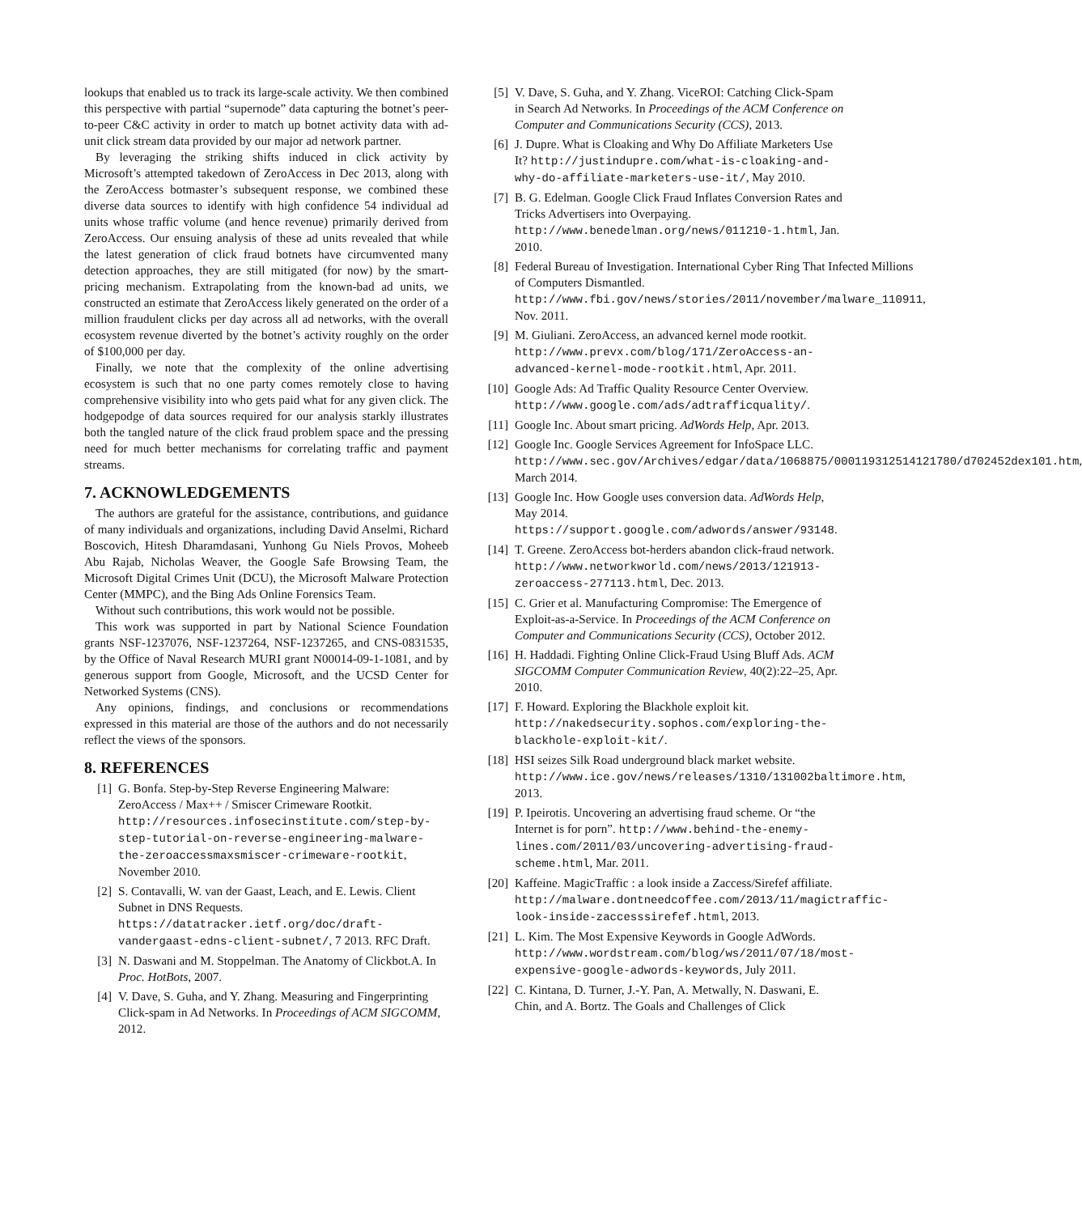lookups that enabled us to track its large-scale activity. We then combined this perspective with partial “supernode” data capturing the botnet’s peer-to-peer C&C activity in order to match up botnet activity data with ad-unit click stream data provided by our major ad network partner.
By leveraging the striking shifts induced in click activity by Microsoft’s attempted takedown of ZeroAccess in Dec 2013, along with the ZeroAccess botmaster’s subsequent response, we combined these diverse data sources to identify with high confidence 54 individual ad units whose traffic volume (and hence revenue) primarily derived from ZeroAccess. Our ensuing analysis of these ad units revealed that while the latest generation of click fraud botnets have circumvented many detection approaches, they are still mitigated (for now) by the smart-pricing mechanism. Extrapolating from the known-bad ad units, we constructed an estimate that ZeroAccess likely generated on the order of a million fraudulent clicks per day across all ad networks, with the overall ecosystem revenue diverted by the botnet’s activity roughly on the order of $100,000 per day.
Finally, we note that the complexity of the online advertising ecosystem is such that no one party comes remotely close to having comprehensive visibility into who gets paid what for any given click. The hodgepodge of data sources required for our analysis starkly illustrates both the tangled nature of the click fraud problem space and the pressing need for much better mechanisms for correlating traffic and payment streams.
7. ACKNOWLEDGEMENTS
The authors are grateful for the assistance, contributions, and guidance of many individuals and organizations, including David Anselmi, Richard Boscovich, Hitesh Dharamdasani, Yunhong Gu Niels Provos, Moheeb Abu Rajab, Nicholas Weaver, the Google Safe Browsing Team, the Microsoft Digital Crimes Unit (DCU), the Microsoft Malware Protection Center (MMPC), and the Bing Ads Online Forensics Team.
Without such contributions, this work would not be possible.
This work was supported in part by National Science Foundation grants NSF-1237076, NSF-1237264, NSF-1237265, and CNS-0831535, by the Office of Naval Research MURI grant N00014-09-1-1081, and by generous support from Google, Microsoft, and the UCSD Center for Networked Systems (CNS).
Any opinions, findings, and conclusions or recommendations expressed in this material are those of the authors and do not necessarily reflect the views of the sponsors.
8. REFERENCES
[1] G. Bonfa. Step-by-Step Reverse Engineering Malware: ZeroAccess / Max++ / Smiscer Crimeware Rootkit. http://resources.infosecinstitute.com/step-by-step-tutorial-on-reverse-engineering-malware-the-zeroaccessmaxsmiscer-crimeware-rootkit, November 2010.
[2] S. Contavalli, W. van der Gaast, Leach, and E. Lewis. Client Subnet in DNS Requests. https://datatracker.ietf.org/doc/draft-vandergaast-edns-client-subnet/, 7 2013. RFC Draft.
[3] N. Daswani and M. Stoppelman. The Anatomy of Clickbot.A. In Proc. HotBots, 2007.
[4] V. Dave, S. Guha, and Y. Zhang. Measuring and Fingerprinting Click-spam in Ad Networks. In Proceedings of ACM SIGCOMM, 2012.
[5] V. Dave, S. Guha, and Y. Zhang. ViceROI: Catching Click-Spam in Search Ad Networks. In Proceedings of the ACM Conference on Computer and Communications Security (CCS), 2013.
[6] J. Dupre. What is Cloaking and Why Do Affiliate Marketers Use It? http://justindupre.com/what-is-cloaking-and-why-do-affiliate-marketers-use-it/, May 2010.
[7] B. G. Edelman. Google Click Fraud Inflates Conversion Rates and Tricks Advertisers into Overpaying. http://www.benedelman.org/news/011210-1.html, Jan. 2010.
[8] Federal Bureau of Investigation. International Cyber Ring That Infected Millions of Computers Dismantled. http://www.fbi.gov/news/stories/2011/november/malware_110911, Nov. 2011.
[9] M. Giuliani. ZeroAccess, an advanced kernel mode rootkit. http://www.prevx.com/blog/171/ZeroAccess-an-advanced-kernel-mode-rootkit.html, Apr. 2011.
[10] Google Ads: Ad Traffic Quality Resource Center Overview. http://www.google.com/ads/adtrafficquality/.
[11] Google Inc. About smart pricing. AdWords Help, Apr. 2013.
[12] Google Inc. Google Services Agreement for InfoSpace LLC. http://www.sec.gov/Archives/edgar/data/1068875/000119312514121780/d702452dex101.htm, March 2014.
[13] Google Inc. How Google uses conversion data. AdWords Help, May 2014. https://support.google.com/adwords/answer/93148.
[14] T. Greene. ZeroAccess bot-herders abandon click-fraud network. http://www.networkworld.com/news/2013/121913-zeroaccess-277113.html, Dec. 2013.
[15] C. Grier et al. Manufacturing Compromise: The Emergence of Exploit-as-a-Service. In Proceedings of the ACM Conference on Computer and Communications Security (CCS), October 2012.
[16] H. Haddadi. Fighting Online Click-Fraud Using Bluff Ads. ACM SIGCOMM Computer Communication Review, 40(2):22–25, Apr. 2010.
[17] F. Howard. Exploring the Blackhole exploit kit. http://nakedsecurity.sophos.com/exploring-the-blackhole-exploit-kit/.
[18] HSI seizes Silk Road underground black market website. http://www.ice.gov/news/releases/1310/131002baltimore.htm, 2013.
[19] P. Ipeirotis. Uncovering an advertising fraud scheme. Or “the Internet is for porn”. http://www.behind-the-enemy-lines.com/2011/03/uncovering-advertising-fraud-scheme.html, Mar. 2011.
[20] Kaffeine. MagicTraffic : a look inside a Zaccess/Sirefef affiliate. http://malware.dontneedcoffee.com/2013/11/magictraffic-look-inside-zaccesssirefef.html, 2013.
[21] L. Kim. The Most Expensive Keywords in Google AdWords. http://www.wordstream.com/blog/ws/2011/07/18/most-expensive-google-adwords-keywords, July 2011.
[22] C. Kintana, D. Turner, J.-Y. Pan, A. Metwally, N. Daswani, E. Chin, and A. Bortz. The Goals and Challenges of Click